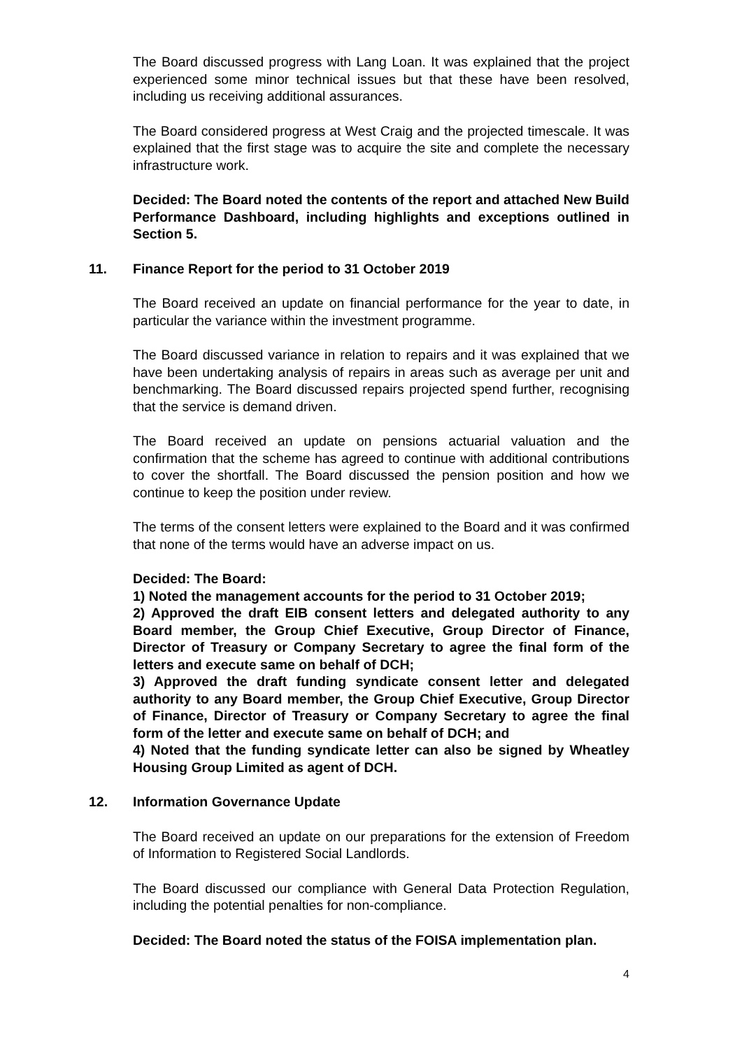The Board discussed progress with Lang Loan. It was explained that the project experienced some minor technical issues but that these have been resolved, including us receiving additional assurances.
The Board considered progress at West Craig and the projected timescale. It was explained that the first stage was to acquire the site and complete the necessary infrastructure work.
Decided: The Board noted the contents of the report and attached New Build Performance Dashboard, including highlights and exceptions outlined in Section 5.
11. Finance Report for the period to 31 October 2019
The Board received an update on financial performance for the year to date, in particular the variance within the investment programme.
The Board discussed variance in relation to repairs and it was explained that we have been undertaking analysis of repairs in areas such as average per unit and benchmarking. The Board discussed repairs projected spend further, recognising that the service is demand driven.
The Board received an update on pensions actuarial valuation and the confirmation that the scheme has agreed to continue with additional contributions to cover the shortfall. The Board discussed the pension position and how we continue to keep the position under review.
The terms of the consent letters were explained to the Board and it was confirmed that none of the terms would have an adverse impact on us.
Decided: The Board:
1) Noted the management accounts for the period to 31 October 2019;
2) Approved the draft EIB consent letters and delegated authority to any Board member, the Group Chief Executive, Group Director of Finance, Director of Treasury or Company Secretary to agree the final form of the letters and execute same on behalf of DCH;
3) Approved the draft funding syndicate consent letter and delegated authority to any Board member, the Group Chief Executive, Group Director of Finance, Director of Treasury or Company Secretary to agree the final form of the letter and execute same on behalf of DCH; and
4) Noted that the funding syndicate letter can also be signed by Wheatley Housing Group Limited as agent of DCH.
12. Information Governance Update
The Board received an update on our preparations for the extension of Freedom of Information to Registered Social Landlords.
The Board discussed our compliance with General Data Protection Regulation, including the potential penalties for non-compliance.
Decided: The Board noted the status of the FOISA implementation plan.
4